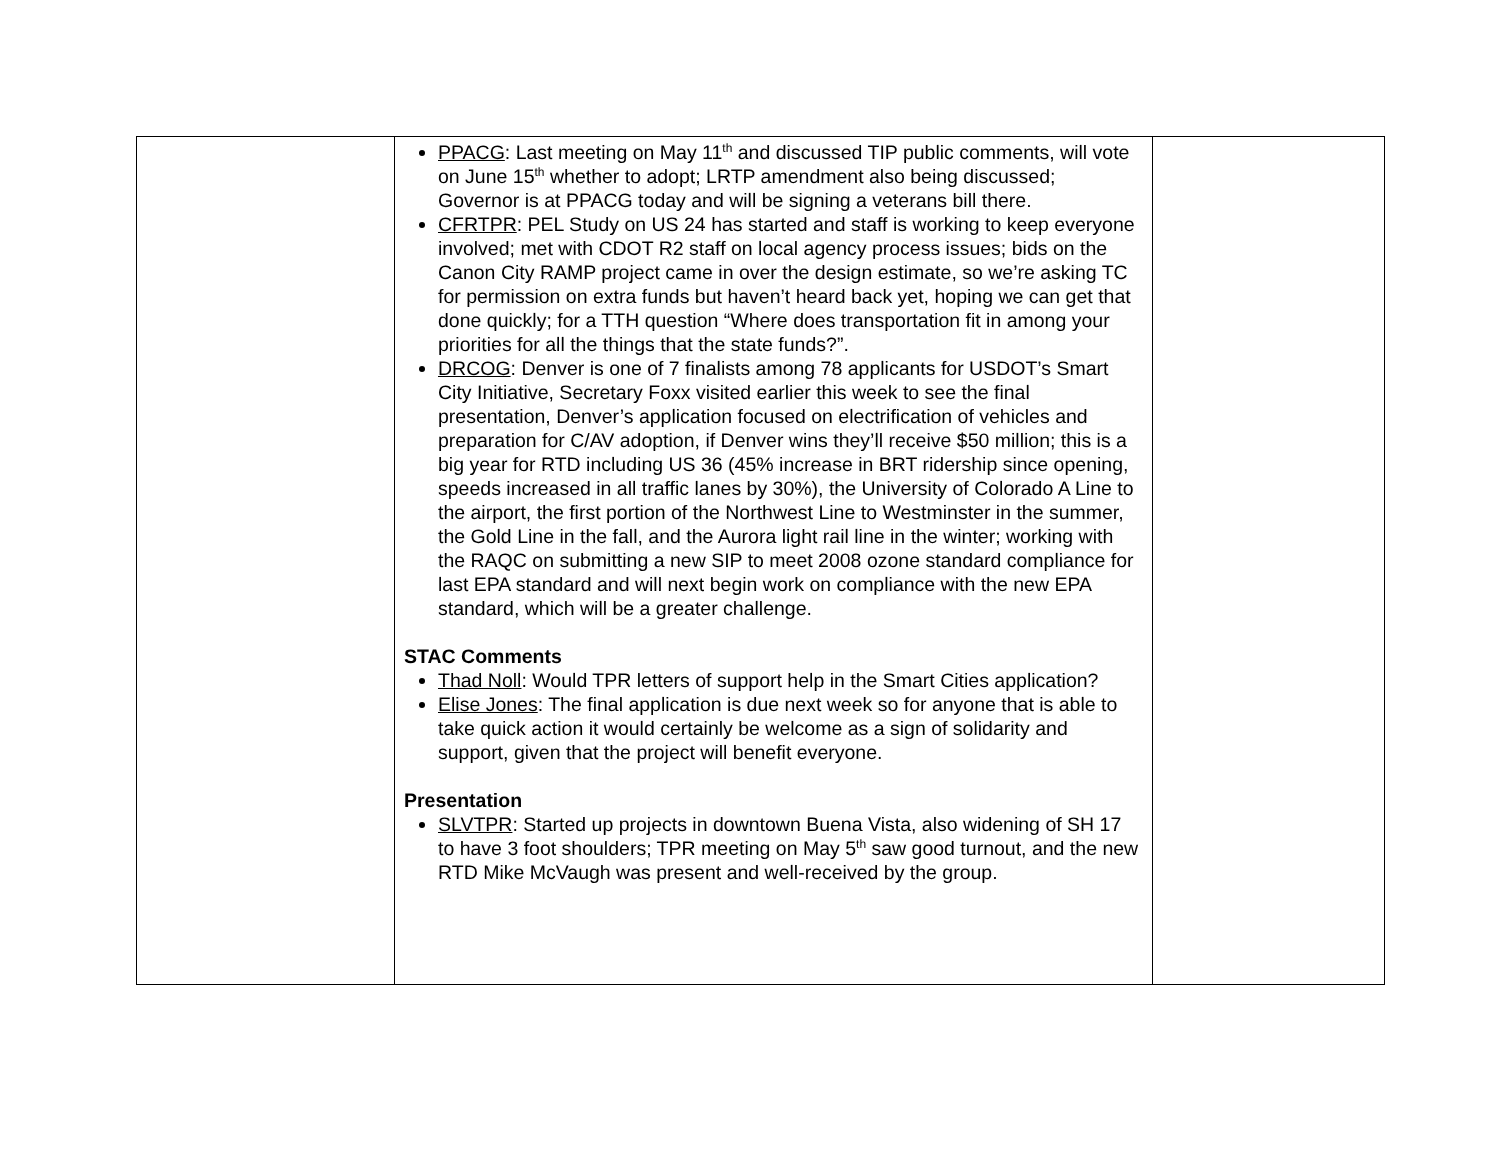| | PPACG : Last meeting on May 11<sup>th</sup> and discussed TIP public comments, will vote on June 15<sup>th</sup> whether to adopt; LRTP amendment also being discussed; Governor is at PPACG today and will be signing a veterans bill there. CFRTPR : PEL Study on US 24 has started and staff is working to keep everyone involved; met with CDOT R2 staff on local agency process issues; bids on the Canon City RAMP project came in over the design estimate, so we’re asking TC for permission on extra funds but haven’t heard back yet, hoping we can get that done quickly; for a TTH question “Where does transportation fit in among your priorities for all the things that the state funds?”. DRCOG : Denver is one of 7 finalists among 78 applicants for USDOT’s Smart City Initiative, Secretary Foxx visited earlier this week to see the final presentation, Denver’s application focused on electrification of vehicles and preparation for C/AV adoption, if Denver wins they’ll receive $50 million; this is a big year for RTD including US 36 (45% increase in BRT ridership since opening, speeds increased in all traffic lanes by 30%), the University of Colorado A Line to the airport, the first portion of the Northwest Line to Westminster in the summer, the Gold Line in the fall, and the Aurora light rail line in the winter; working with the RAQC on submitting a new SIP to meet 2008 ozone standard compliance for last EPA standard and will next begin work on compliance with the new EPA standard, which will be a greater challenge. STAC Comments Thad Noll : Would TPR letters of support help in the Smart Cities application? Elise Jones : The final application is due next week so for anyone that is able to take quick action it would certainly be welcome as a sign of solidarity and support, given that the project will benefit everyone. Presentation SLVTPR : Started up projects in downtown Buena Vista, also widening of SH 17 to have 3 foot shoulders; TPR meeting on May 5<sup>th</sup> saw good turnout, and the new RTD Mike McVaugh was present and well-received by the group. | |